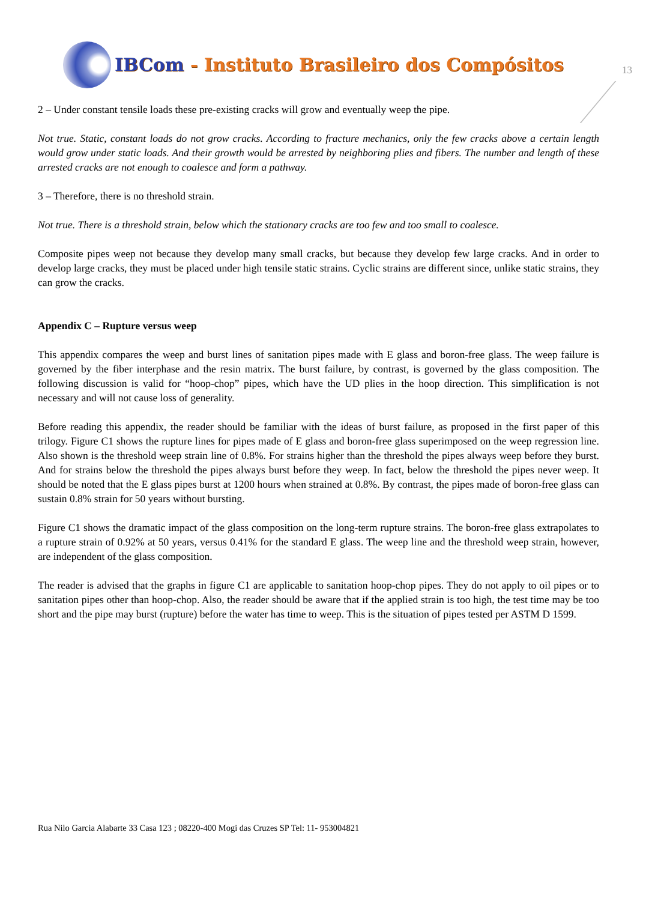IBCom - Instituto Brasileiro dos Compósitos
13
2 – Under constant tensile loads these pre-existing cracks will grow and eventually weep the pipe.
Not true. Static, constant loads do not grow cracks. According to fracture mechanics, only the few cracks above a certain length would grow under static loads. And their growth would be arrested by neighboring plies and fibers. The number and length of these arrested cracks are not enough to coalesce and form a pathway.
3 – Therefore, there is no threshold strain.
Not true. There is a threshold strain, below which the stationary cracks are too few and too small to coalesce.
Composite pipes weep not because they develop many small cracks, but because they develop few large cracks. And in order to develop large cracks, they must be placed under high tensile static strains. Cyclic strains are different since, unlike static strains, they can grow the cracks.
Appendix C – Rupture versus weep
This appendix compares the weep and burst lines of sanitation pipes made with E glass and boron-free glass. The weep failure is governed by the fiber interphase and the resin matrix. The burst failure, by contrast, is governed by the glass composition. The following discussion is valid for “hoop-chop” pipes, which have the UD plies in the hoop direction. This simplification is not necessary and will not cause loss of generality.
Before reading this appendix, the reader should be familiar with the ideas of burst failure, as proposed in the first paper of this trilogy. Figure C1 shows the rupture lines for pipes made of E glass and boron-free glass superimposed on the weep regression line. Also shown is the threshold weep strain line of 0.8%. For strains higher than the threshold the pipes always weep before they burst. And for strains below the threshold the pipes always burst before they weep. In fact, below the threshold the pipes never weep. It should be noted that the E glass pipes burst at 1200 hours when strained at 0.8%. By contrast, the pipes made of boron-free glass can sustain 0.8% strain for 50 years without bursting.
Figure C1 shows the dramatic impact of the glass composition on the long-term rupture strains. The boron-free glass extrapolates to a rupture strain of 0.92% at 50 years, versus 0.41% for the standard E glass. The weep line and the threshold weep strain, however, are independent of the glass composition.
The reader is advised that the graphs in figure C1 are applicable to sanitation hoop-chop pipes. They do not apply to oil pipes or to sanitation pipes other than hoop-chop. Also, the reader should be aware that if the applied strain is too high, the test time may be too short and the pipe may burst (rupture) before the water has time to weep. This is the situation of pipes tested per ASTM D 1599.
Rua Nilo Garcia Alabarte 33 Casa 123 ; 08220-400 Mogi das Cruzes SP Tel: 11- 953004821